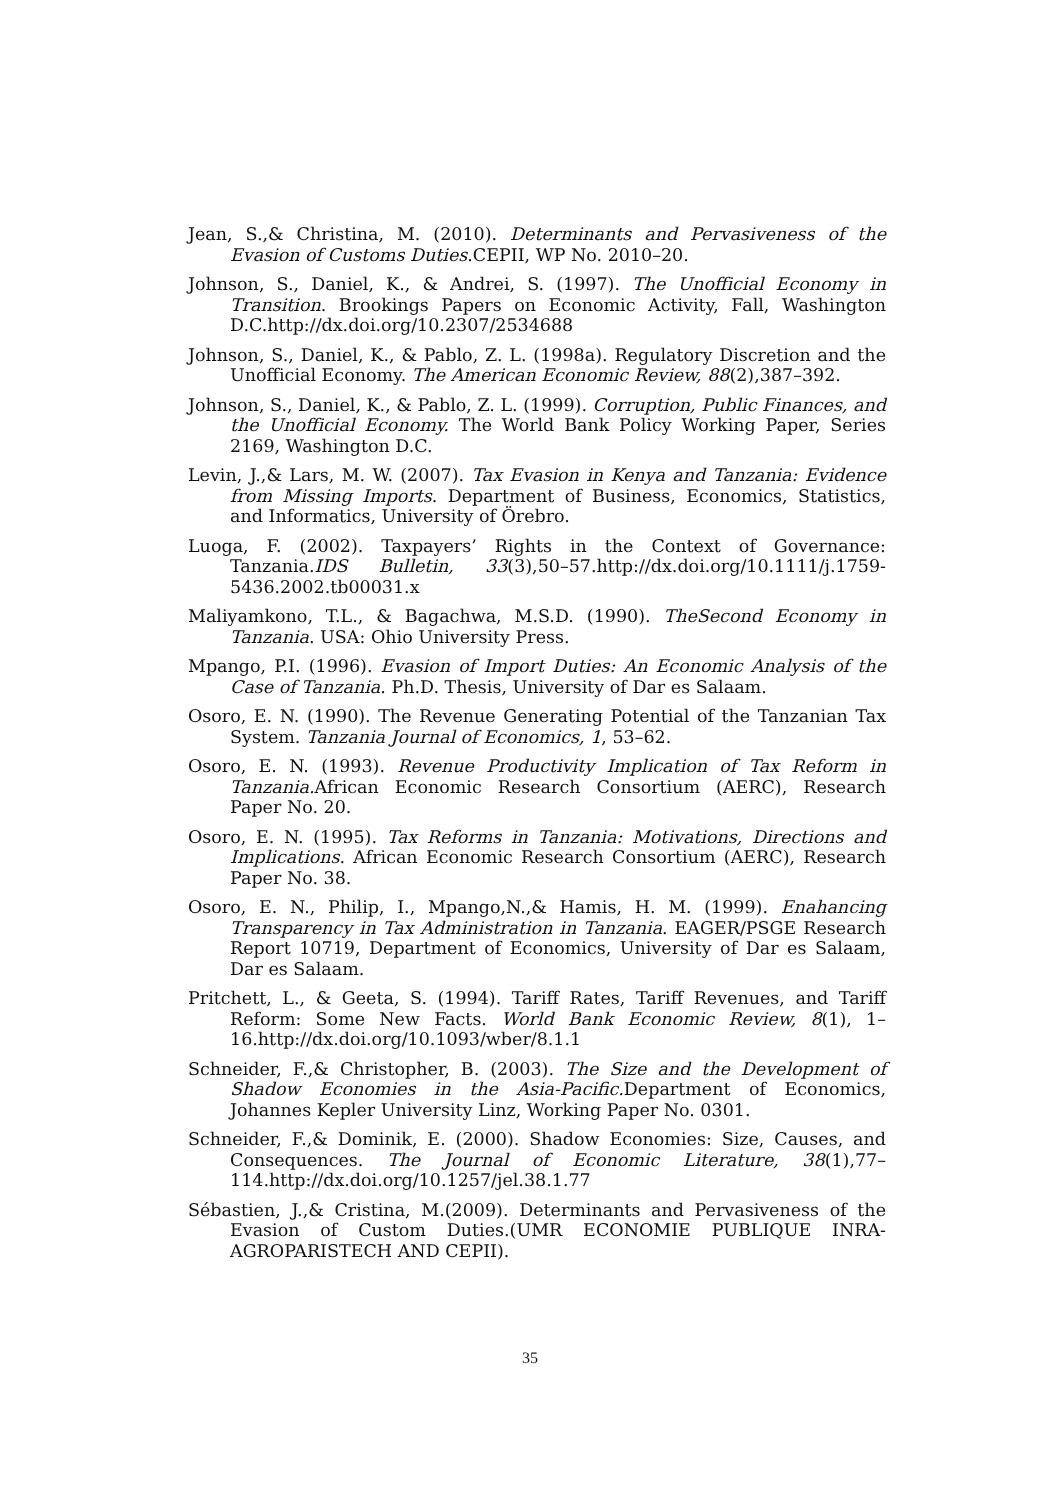Jean, S.,& Christina, M. (2010). Determinants and Pervasiveness of the Evasion of Customs Duties.CEPII, WP No. 2010–20.
Johnson, S., Daniel, K., & Andrei, S. (1997). The Unofficial Economy in Transition. Brookings Papers on Economic Activity, Fall, Washington D.C.http://dx.doi.org/10.2307/2534688
Johnson, S., Daniel, K., & Pablo, Z. L. (1998a). Regulatory Discretion and the Unofficial Economy. The American Economic Review, 88(2),387–392.
Johnson, S., Daniel, K., & Pablo, Z. L. (1999). Corruption, Public Finances, and the Unofficial Economy. The World Bank Policy Working Paper, Series 2169, Washington D.C.
Levin, J.,& Lars, M. W. (2007). Tax Evasion in Kenya and Tanzania: Evidence from Missing Imports. Department of Business, Economics, Statistics, and Informatics, University of Örebro.
Luoga, F. (2002). Taxpayers’ Rights in the Context of Governance: Tanzania.IDS Bulletin, 33(3),50–57.http://dx.doi.org/10.1111/j.1759-5436.2002.tb00031.x
Maliyamkono, T.L., & Bagachwa, M.S.D. (1990). TheSecond Economy in Tanzania. USA: Ohio University Press.
Mpango, P.I. (1996). Evasion of Import Duties: An Economic Analysis of the Case of Tanzania. Ph.D. Thesis, University of Dar es Salaam.
Osoro, E. N. (1990). The Revenue Generating Potential of the Tanzanian Tax System. Tanzania Journal of Economics, 1, 53–62.
Osoro, E. N. (1993). Revenue Productivity Implication of Tax Reform in Tanzania. African Economic Research Consortium (AERC), Research Paper No. 20.
Osoro, E. N. (1995). Tax Reforms in Tanzania: Motivations, Directions and Implications. African Economic Research Consortium (AERC), Research Paper No. 38.
Osoro, E. N., Philip, I., Mpango,N.,& Hamis, H. M. (1999). Enahancing Transparency in Tax Administration in Tanzania. EAGER/PSGE Research Report 10719, Department of Economics, University of Dar es Salaam, Dar es Salaam.
Pritchett, L., & Geeta, S. (1994). Tariff Rates, Tariff Revenues, and Tariff Reform: Some New Facts. World Bank Economic Review, 8(1), 1–16.http://dx.doi.org/10.1093/wber/8.1.1
Schneider, F.,& Christopher, B. (2003). The Size and the Development of Shadow Economies in the Asia-Pacific. Department of Economics, Johannes Kepler University Linz, Working Paper No. 0301.
Schneider, F.,& Dominik, E. (2000). Shadow Economies: Size, Causes, and Consequences. The Journal of Economic Literature, 38(1),77–114.http://dx.doi.org/10.1257/jel.38.1.77
Sébastien, J.,& Cristina, M.(2009). Determinants and Pervasiveness of the Evasion of Custom Duties.(UMR ECONOMIE PUBLIQUE INRA-AGROPARISTECH AND CEPII).
35